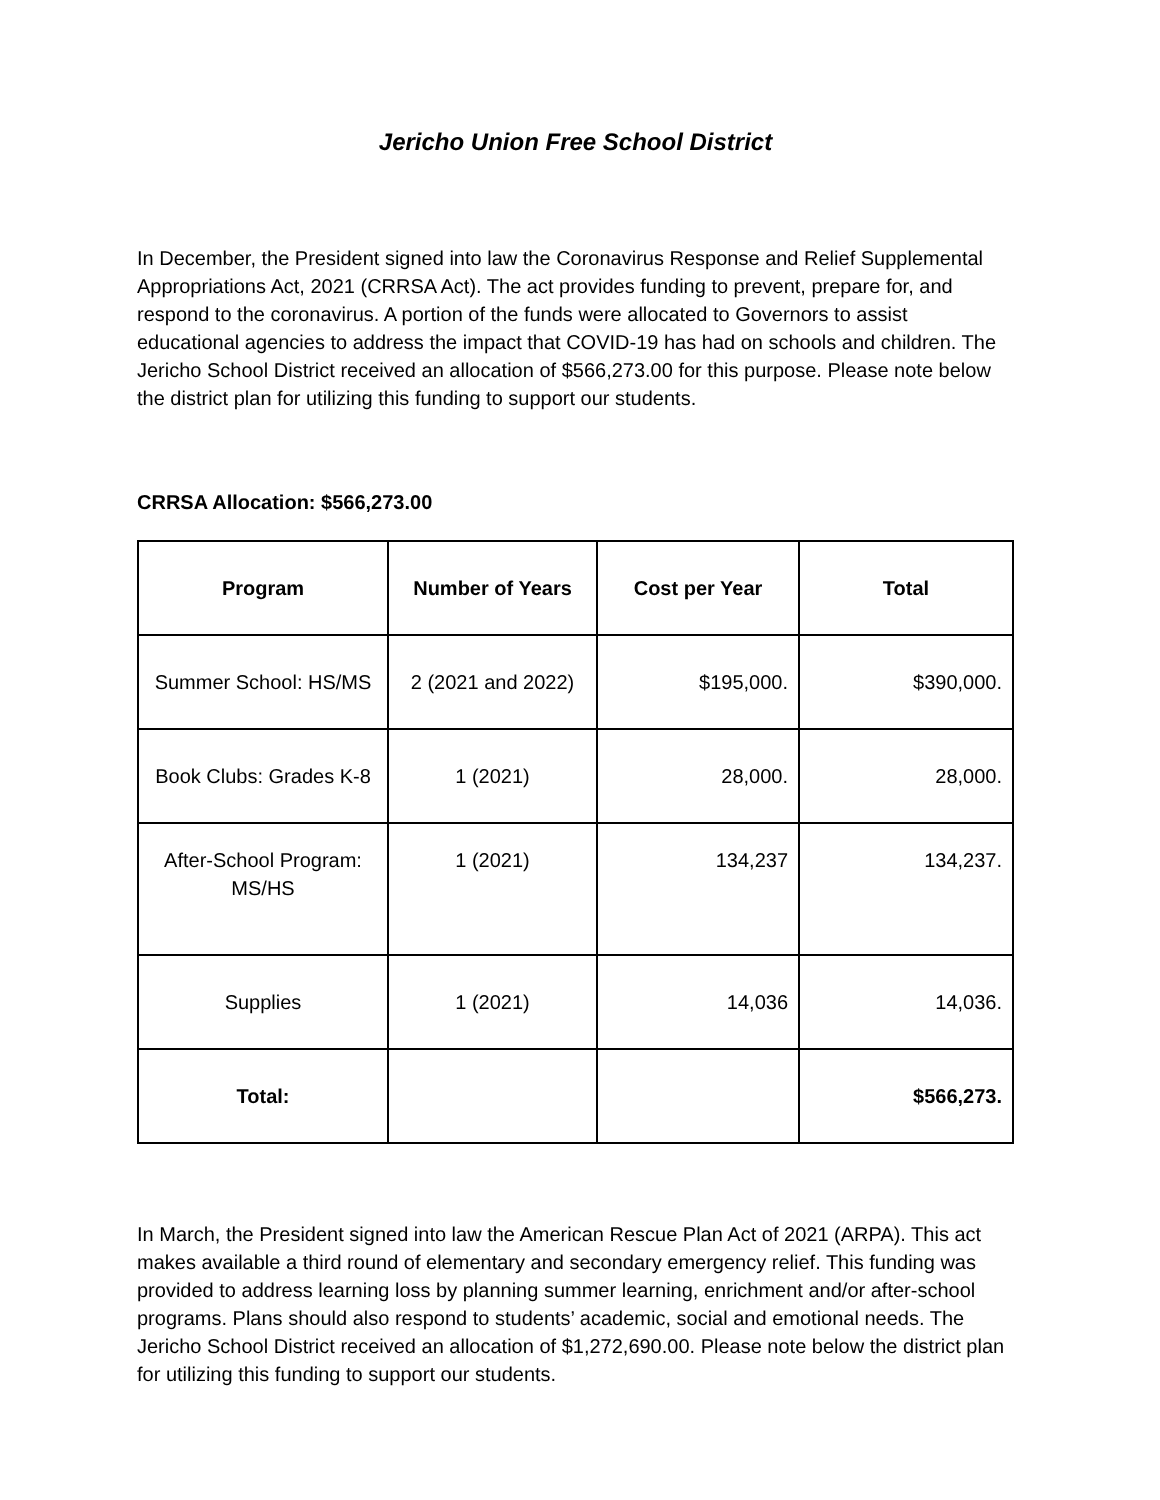Jericho Union Free School District
In December, the President signed into law the Coronavirus Response and Relief Supplemental Appropriations Act, 2021 (CRRSA Act). The act provides funding to prevent, prepare for, and respond to the coronavirus. A portion of the funds were allocated to Governors to assist educational agencies to address the impact that COVID-19 has had on schools and children. The Jericho School District received an allocation of $566,273.00 for this purpose. Please note below the district plan for utilizing this funding to support our students.
CRRSA Allocation: $566,273.00
| Program | Number of Years | Cost per Year | Total |
| --- | --- | --- | --- |
| Summer School: HS/MS | 2 (2021 and 2022) | $195,000. | $390,000. |
| Book Clubs: Grades K-8 | 1 (2021) | 28,000. | 28,000. |
| After-School Program: MS/HS | 1 (2021) | 134,237 | 134,237. |
| Supplies | 1 (2021) | 14,036 | 14,036. |
| Total: | | | $566,273. |
In March, the President signed into law the American Rescue Plan Act of 2021 (ARPA). This act makes available a third round of elementary and secondary emergency relief. This funding was provided to address learning loss by planning summer learning, enrichment and/or after-school programs. Plans should also respond to students’ academic, social and emotional needs. The Jericho School District received an allocation of $1,272,690.00. Please note below the district plan for utilizing this funding to support our students.